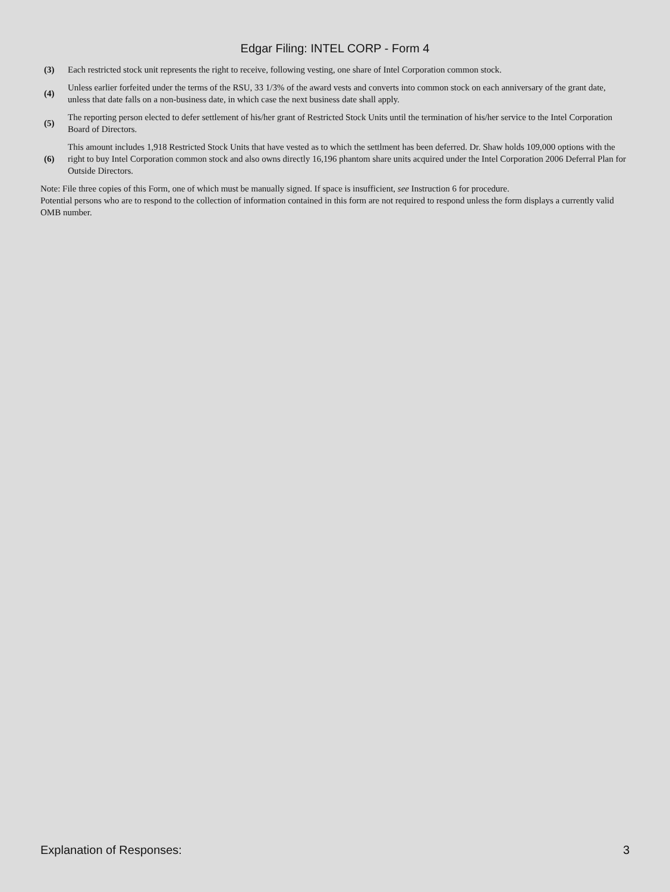Edgar Filing: INTEL CORP - Form 4
| (3) | Each restricted stock unit represents the right to receive, following vesting, one share of Intel Corporation common stock. |
| (4) | Unless earlier forfeited under the terms of the RSU, 33 1/3% of the award vests and converts into common stock on each anniversary of the grant date, unless that date falls on a non-business date, in which case the next business date shall apply. |
| (5) | The reporting person elected to defer settlement of his/her grant of Restricted Stock Units until the termination of his/her service to the Intel Corporation Board of Directors. |
| (6) | This amount includes 1,918 Restricted Stock Units that have vested as to which the settlment has been deferred. Dr. Shaw holds 109,000 options with the right to buy Intel Corporation common stock and also owns directly 16,196 phantom share units acquired under the Intel Corporation 2006 Deferral Plan for Outside Directors. |
Note: File three copies of this Form, one of which must be manually signed. If space is insufficient, see Instruction 6 for procedure.
Potential persons who are to respond to the collection of information contained in this form are not required to respond unless the form displays a currently valid OMB number.
Explanation of Responses: 3